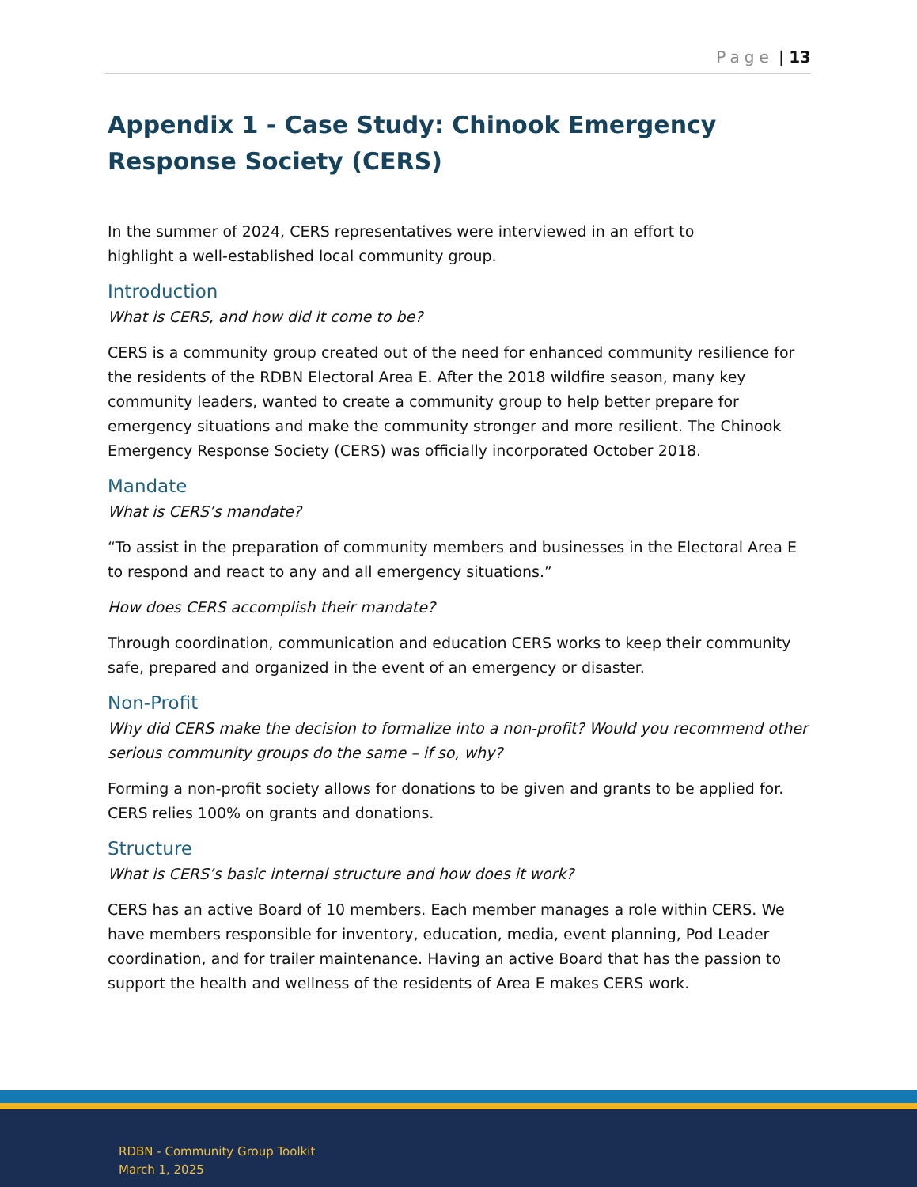Page | 13
Appendix 1 - Case Study: Chinook Emergency Response Society (CERS)
In the summer of 2024, CERS representatives were interviewed in an effort to
highlight a well-established local community group.
Introduction
What is CERS, and how did it come to be?
CERS is a community group created out of the need for enhanced community resilience for the residents of the RDBN Electoral Area E. After the 2018 wildfire season, many key community leaders, wanted to create a community group to help better prepare for emergency situations and make the community stronger and more resilient. The Chinook Emergency Response Society (CERS) was officially incorporated October 2018.
Mandate
What is CERS’s mandate?
“To assist in the preparation of community members and businesses in the Electoral Area E to respond and react to any and all emergency situations.”
How does CERS accomplish their mandate?
Through coordination, communication and education CERS works to keep their community safe, prepared and organized in the event of an emergency or disaster.
Non-Profit
Why did CERS make the decision to formalize into a non-profit? Would you recommend other serious community groups do the same – if so, why?
Forming a non-profit society allows for donations to be given and grants to be applied for. CERS relies 100% on grants and donations.
Structure
What is CERS’s basic internal structure and how does it work?
CERS has an active Board of 10 members. Each member manages a role within CERS. We have members responsible for inventory, education, media, event planning, Pod Leader coordination, and for trailer maintenance. Having an active Board that has the passion to support the health and wellness of the residents of Area E makes CERS work.
RDBN - Community Group Toolkit
March 1, 2025